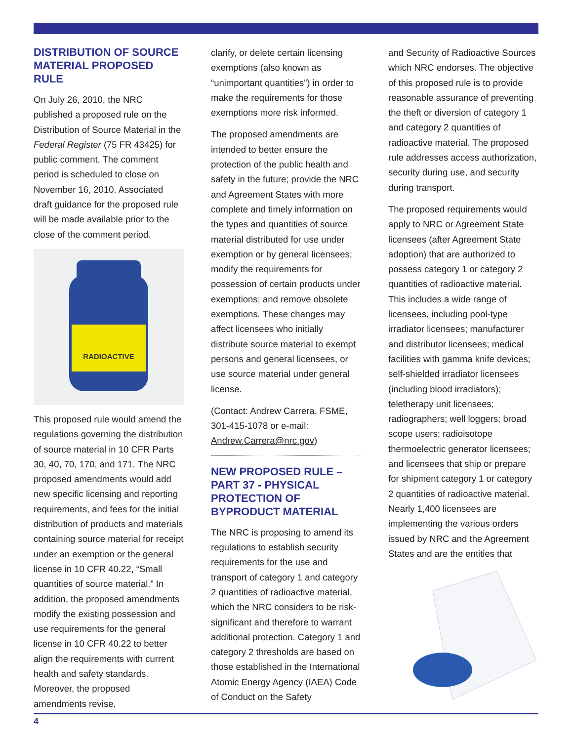DISTRIBUTION OF SOURCE MATERIAL PROPOSED RULE
On July 26, 2010, the NRC published a proposed rule on the Distribution of Source Material in the Federal Register (75 FR 43425) for public comment. The comment period is scheduled to close on November 16, 2010. Associated draft guidance for the proposed rule will be made available prior to the close of the comment period.
RADIOACTIVE
This proposed rule would amend the regulations governing the distribution of source material in 10 CFR Parts 30, 40, 70, 170, and 171. The NRC proposed amendments would add new specific licensing and reporting requirements, and fees for the initial distribution of products and materials containing source material for receipt under an exemption or the general license in 10 CFR 40.22, “Small quantities of source material.” In addition, the proposed amendments modify the existing possession and use requirements for the general license in 10 CFR 40.22 to better align the requirements with current health and safety standards. Moreover, the proposed amendments revise,
clarify, or delete certain licensing exemptions (also known as “unimportant quantities”) in order to make the requirements for those exemptions more risk informed.
The proposed amendments are intended to better ensure the protection of the public health and safety in the future; provide the NRC and Agreement States with more complete and timely information on the types and quantities of source material distributed for use under exemption or by general licensees; modify the requirements for possession of certain products under exemptions; and remove obsolete exemptions. These changes may affect licensees who initially distribute source material to exempt persons and general licensees, or use source material under general license.
(Contact: Andrew Carrera, FSME, 301-415-1078 or e-mail: Andrew.Carrera@nrc.gov)
NEW PROPOSED RULE – PART 37 - PHYSICAL PROTECTION OF BYPRODUCT MATERIAL
The NRC is proposing to amend its regulations to establish security requirements for the use and transport of category 1 and category 2 quantities of radioactive material, which the NRC considers to be risk-significant and therefore to warrant additional protection. Category 1 and category 2 thresholds are based on those established in the International Atomic Energy Agency (IAEA) Code of Conduct on the Safety
and Security of Radioactive Sources which NRC endorses. The objective of this proposed rule is to provide reasonable assurance of preventing the theft or diversion of category 1 and category 2 quantities of radioactive material. The proposed rule addresses access authorization, security during use, and security during transport.
The proposed requirements would apply to NRC or Agreement State licensees (after Agreement State adoption) that are authorized to possess category 1 or category 2 quantities of radioactive material. This includes a wide range of licensees, including pool-type irradiator licensees; manufacturer and distributor licensees; medical facilities with gamma knife devices; self-shielded irradiator licensees (including blood irradiators); teletherapy unit licensees; radiographers; well loggers; broad scope users; radioisotope thermoelectric generator licensees; and licensees that ship or prepare for shipment category 1 or category 2 quantities of radioactive material. Nearly 1,400 licensees are implementing the various orders issued by NRC and the Agreement States and are the entities that
4